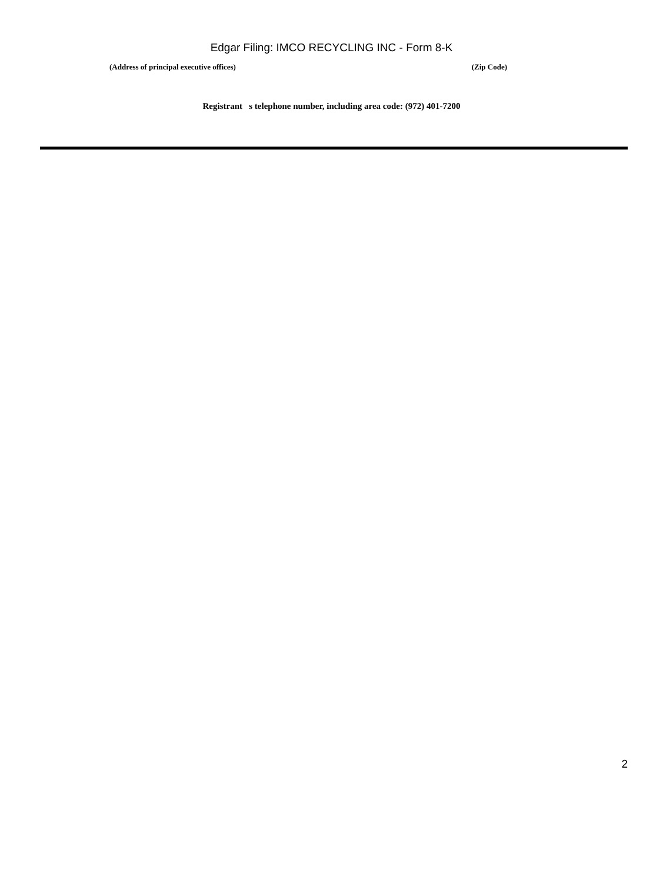Edgar Filing: IMCO RECYCLING INC - Form 8-K
(Address of principal executive offices) (Zip Code)
Registrant s telephone number, including area code: (972) 401-7200
2